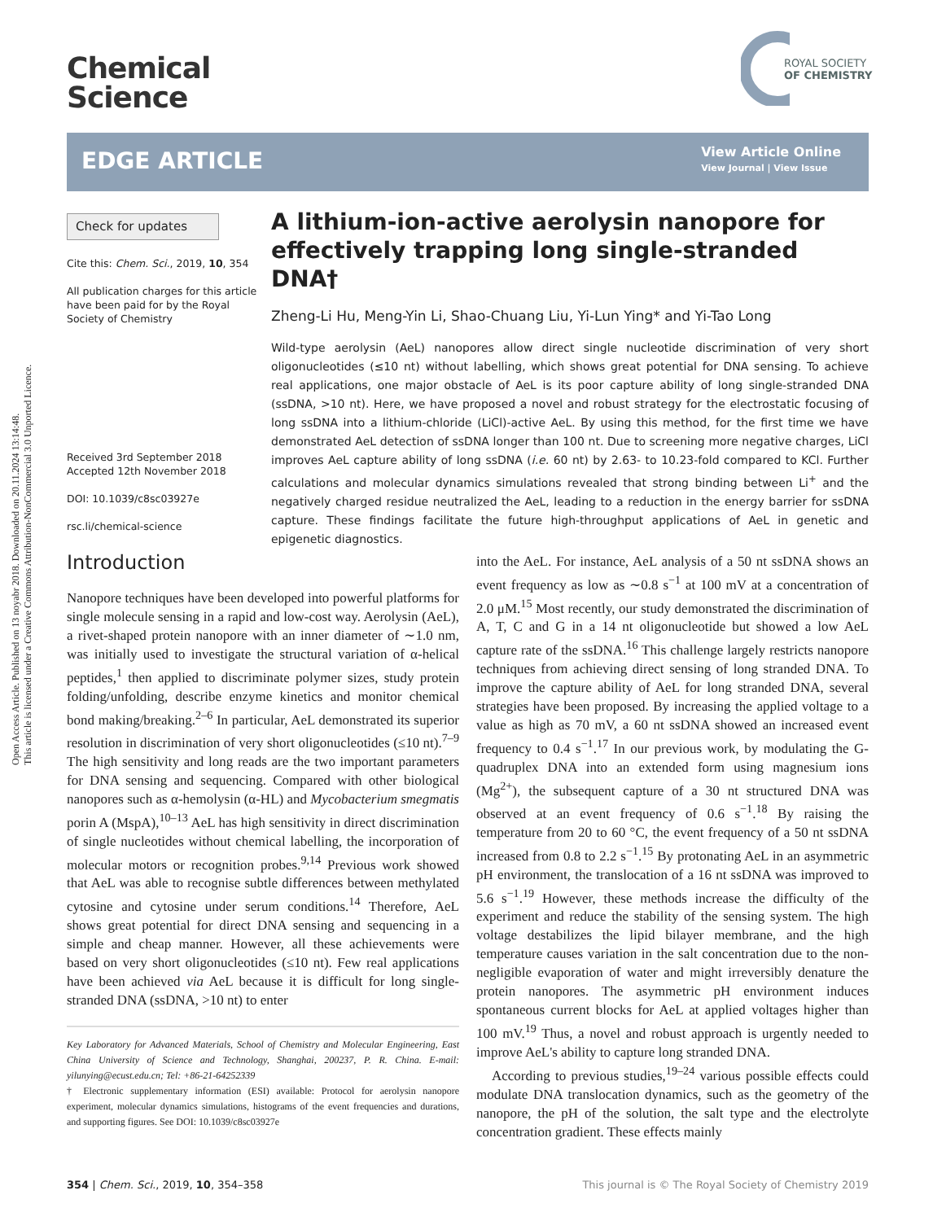Open Access Article. Published on 13 noyabr 2018. Downloaded on 20.11.2024 13:14:48.
This article is licensed under a Creative Commons Attribution-NonCommercial 3.0 Unported Licence.
Chemical
Science
ROYAL SOCIETY
OF CHEMISTRY
EDGE ARTICLE
View Article Online
View Journal | View Issue
Check for updates
Cite this: Chem. Sci., 2019, 10, 354
All publication charges for this article have been paid for by the Royal Society of Chemistry
Received 3rd September 2018
Accepted 12th November 2018
DOI: 10.1039/c8sc03927e
rsc.li/chemical-science
A lithium-ion-active aerolysin nanopore for effectively trapping long single-stranded DNA†
Zheng-Li Hu, Meng-Yin Li, Shao-Chuang Liu, Yi-Lun Ying* and Yi-Tao Long
Wild-type aerolysin (AeL) nanopores allow direct single nucleotide discrimination of very short oligonucleotides (≤10 nt) without labelling, which shows great potential for DNA sensing. To achieve real applications, one major obstacle of AeL is its poor capture ability of long single-stranded DNA (ssDNA, >10 nt). Here, we have proposed a novel and robust strategy for the electrostatic focusing of long ssDNA into a lithium-chloride (LiCl)-active AeL. By using this method, for the first time we have demonstrated AeL detection of ssDNA longer than 100 nt. Due to screening more negative charges, LiCl improves AeL capture ability of long ssDNA (i.e. 60 nt) by 2.63- to 10.23-fold compared to KCl. Further calculations and molecular dynamics simulations revealed that strong binding between Li<sup>+</sup> and the negatively charged residue neutralized the AeL, leading to a reduction in the energy barrier for ssDNA capture. These findings facilitate the future high-throughput applications of AeL in genetic and epigenetic diagnostics.
Introduction
Nanopore techniques have been developed into powerful platforms for single molecule sensing in a rapid and low-cost way. Aerolysin (AeL), a rivet-shaped protein nanopore with an inner diameter of ∼1.0 nm, was initially used to investigate the structural variation of α-helical peptides,<sup>1</sup> then applied to discriminate polymer sizes, study protein folding/unfolding, describe enzyme kinetics and monitor chemical bond making/breaking.<sup>2–6</sup> In particular, AeL demonstrated its superior resolution in discrimination of very short oligonucleotides (≤10 nt).<sup>7–9</sup> The high sensitivity and long reads are the two important parameters for DNA sensing and sequencing. Compared with other biological nanopores such as α-hemolysin (α-HL) and Mycobacterium smegmatis porin A (MspA),<sup>10–13</sup> AeL has high sensitivity in direct discrimination of single nucleotides without chemical labelling, the incorporation of molecular motors or recognition probes.<sup>9,14</sup> Previous work showed that AeL was able to recognise subtle differences between methylated cytosine and cytosine under serum conditions.<sup>14</sup> Therefore, AeL shows great potential for direct DNA sensing and sequencing in a simple and cheap manner. However, all these achievements were based on very short oligonucleotides (≤10 nt). Few real applications have been achieved via AeL because it is difficult for long single-stranded DNA (ssDNA, >10 nt) to enter
Key Laboratory for Advanced Materials, School of Chemistry and Molecular Engineering, East China University of Science and Technology, Shanghai, 200237, P. R. China. E-mail: yilunying@ecust.edu.cn; Tel: +86-21-64252339
† Electronic supplementary information (ESI) available: Protocol for aerolysin nanopore experiment, molecular dynamics simulations, histograms of the event frequencies and durations, and supporting figures. See DOI: 10.1039/c8sc03927e
into the AeL. For instance, AeL analysis of a 50 nt ssDNA shows an event frequency as low as ∼0.8 s<sup>−1</sup> at 100 mV at a concentration of 2.0 μM.<sup>15</sup> Most recently, our study demonstrated the discrimination of A, T, C and G in a 14 nt oligonucleotide but showed a low AeL capture rate of the ssDNA.<sup>16</sup> This challenge largely restricts nanopore techniques from achieving direct sensing of long stranded DNA. To improve the capture ability of AeL for long stranded DNA, several strategies have been proposed. By increasing the applied voltage to a value as high as 70 mV, a 60 nt ssDNA showed an increased event frequency to 0.4 s<sup>−1</sup>.<sup>17</sup> In our previous work, by modulating the G-quadruplex DNA into an extended form using magnesium ions (Mg<sup>2+</sup>), the subsequent capture of a 30 nt structured DNA was observed at an event frequency of 0.6 s<sup>−1</sup>.<sup>18</sup> By raising the temperature from 20 to 60 °C, the event frequency of a 50 nt ssDNA increased from 0.8 to 2.2 s<sup>−1</sup>.<sup>15</sup> By protonating AeL in an asymmetric pH environment, the translocation of a 16 nt ssDNA was improved to 5.6 s<sup>−1</sup>.<sup>19</sup> However, these methods increase the difficulty of the experiment and reduce the stability of the sensing system. The high voltage destabilizes the lipid bilayer membrane, and the high temperature causes variation in the salt concentration due to the non-negligible evaporation of water and might irreversibly denature the protein nanopores. The asymmetric pH environment induces spontaneous current blocks for AeL at applied voltages higher than 100 mV.<sup>19</sup> Thus, a novel and robust approach is urgently needed to improve AeL's ability to capture long stranded DNA.
According to previous studies,<sup>19–24</sup> various possible effects could modulate DNA translocation dynamics, such as the geometry of the nanopore, the pH of the solution, the salt type and the electrolyte concentration gradient. These effects mainly
354 | Chem. Sci., 2019, 10, 354–358 This journal is © The Royal Society of Chemistry 2019